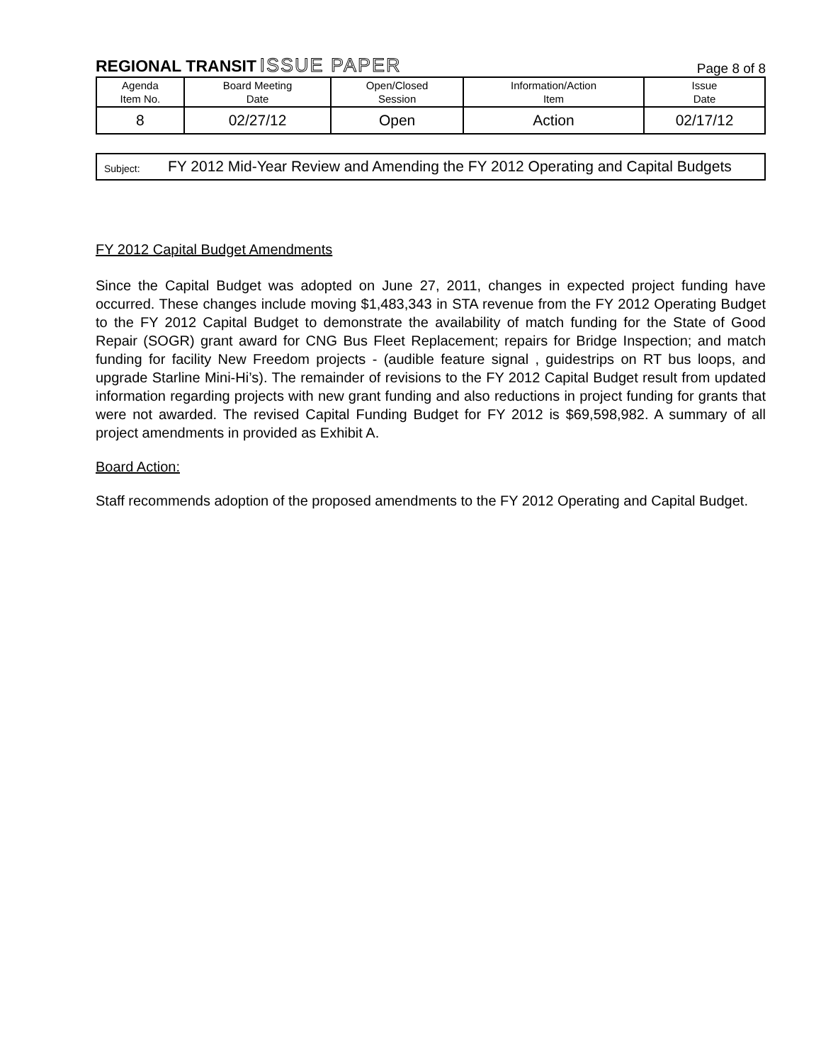REGIONAL TRANSIT ISSUE PAPER
Page 8 of 8
| Agenda Item No. | Board Meeting Date | Open/Closed Session | Information/Action Item | Issue Date |
| --- | --- | --- | --- | --- |
| 8 | 02/27/12 | Open | Action | 02/17/12 |
Subject:
FY 2012 Mid-Year Review and Amending the FY 2012 Operating and Capital Budgets
FY 2012 Capital Budget Amendments
Since the Capital Budget was adopted on June 27, 2011, changes in expected project funding have occurred. These changes include moving $1,483,343 in STA revenue from the FY 2012 Operating Budget to the FY 2012 Capital Budget to demonstrate the availability of match funding for the State of Good Repair (SOGR) grant award for CNG Bus Fleet Replacement; repairs for Bridge Inspection; and match funding for facility New Freedom projects - (audible feature signal , guidestrips on RT bus loops, and upgrade Starline Mini-Hi’s). The remainder of revisions to the FY 2012 Capital Budget result from updated information regarding projects with new grant funding and also reductions in project funding for grants that were not awarded. The revised Capital Funding Budget for FY 2012 is $69,598,982. A summary of all project amendments in provided as Exhibit A.
Board Action:
Staff recommends adoption of the proposed amendments to the FY 2012 Operating and Capital Budget.